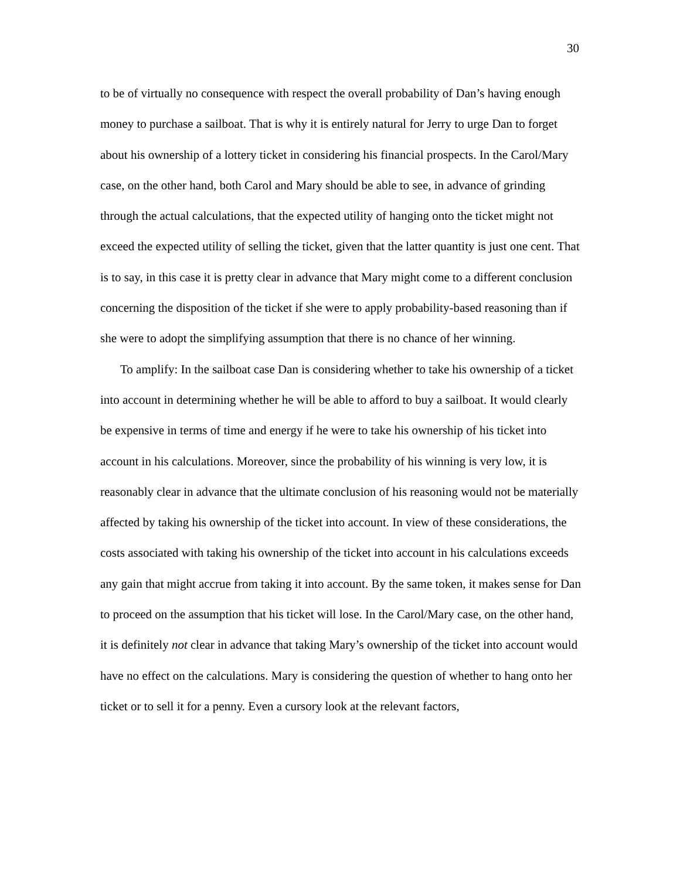30
to be of virtually no consequence with respect the overall probability of Dan’s having enough money to purchase a sailboat. That is why it is entirely natural for Jerry to urge Dan to forget about his ownership of a lottery ticket in considering his financial prospects. In the Carol/Mary case, on the other hand, both Carol and Mary should be able to see, in advance of grinding through the actual calculations, that the expected utility of hanging onto the ticket might not exceed the expected utility of selling the ticket, given that the latter quantity is just one cent. That is to say, in this case it is pretty clear in advance that Mary might come to a different conclusion concerning the disposition of the ticket if she were to apply probability-based reasoning than if she were to adopt the simplifying assumption that there is no chance of her winning.
To amplify: In the sailboat case Dan is considering whether to take his ownership of a ticket into account in determining whether he will be able to afford to buy a sailboat. It would clearly be expensive in terms of time and energy if he were to take his ownership of his ticket into account in his calculations. Moreover, since the probability of his winning is very low, it is reasonably clear in advance that the ultimate conclusion of his reasoning would not be materially affected by taking his ownership of the ticket into account. In view of these considerations, the costs associated with taking his ownership of the ticket into account in his calculations exceeds any gain that might accrue from taking it into account. By the same token, it makes sense for Dan to proceed on the assumption that his ticket will lose. In the Carol/Mary case, on the other hand, it is definitely not clear in advance that taking Mary’s ownership of the ticket into account would have no effect on the calculations. Mary is considering the question of whether to hang onto her ticket or to sell it for a penny. Even a cursory look at the relevant factors,